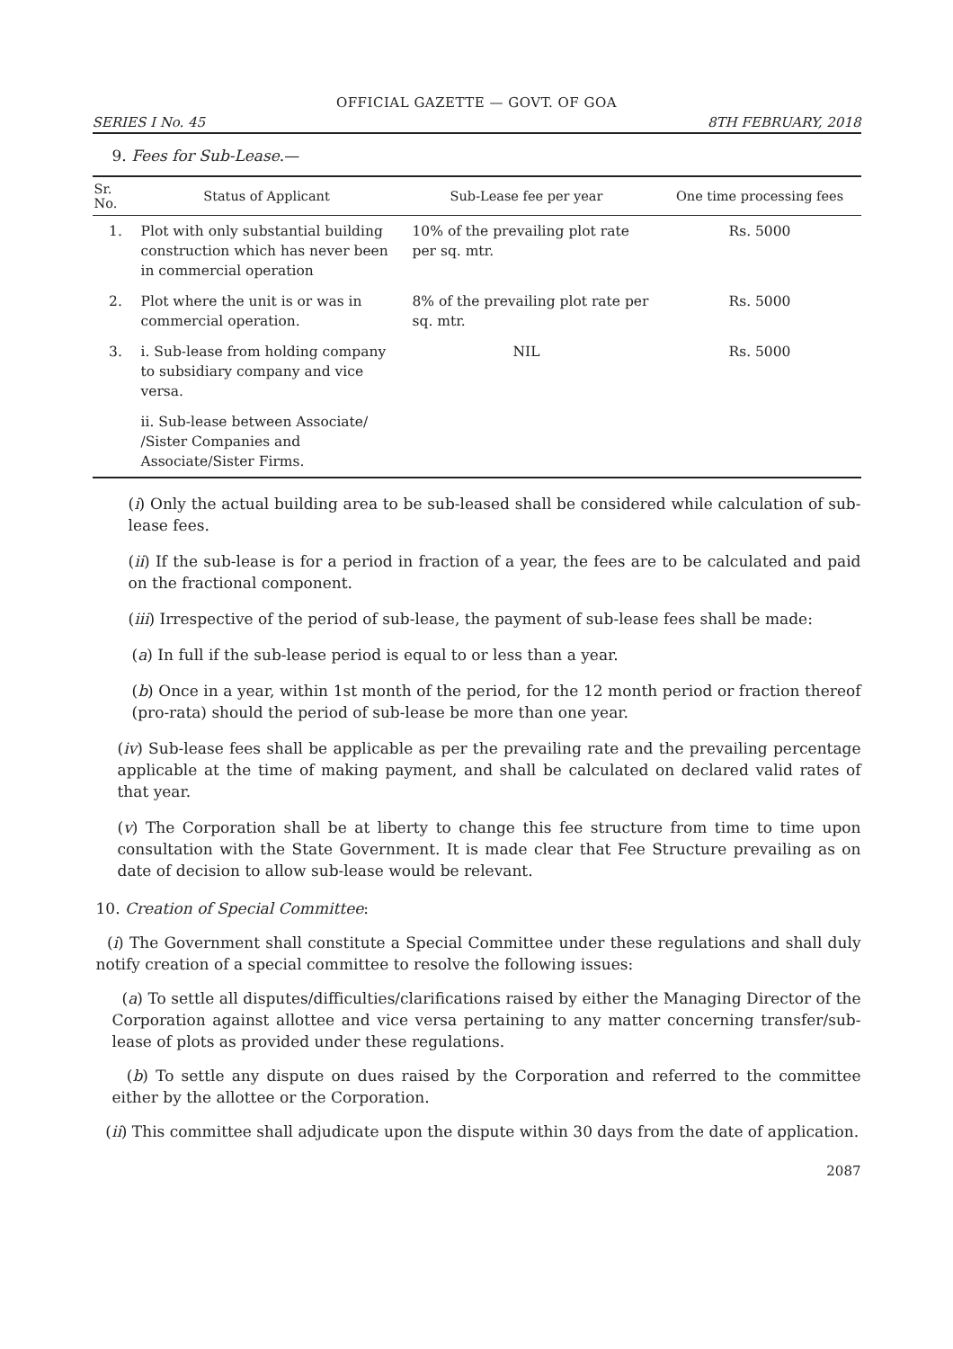OFFICIAL GAZETTE — GOVT. OF GOA
SERIES I No. 45 8TH FEBRUARY, 2018
9. Fees for Sub-Lease.—
| Sr. No. | Status of Applicant | Sub-Lease fee per year | One time processing fees |
| --- | --- | --- | --- |
| 1. | Plot with only substantial building construction which has never been in commercial operation | 10% of the prevailing plot rate per sq. mtr. | Rs. 5000 |
| 2. | Plot where the unit is or was in commercial operation. | 8% of the prevailing plot rate per sq. mtr. | Rs. 5000 |
| 3. | i. Sub-lease from holding company to subsidiary company and vice versa. | NIL | Rs. 5000 |
| | ii. Sub-lease between Associate/ /Sister Companies and Associate/Sister Firms. | | |
(i) Only the actual building area to be sub-leased shall be considered while calculation of sub-lease fees.
(ii) If the sub-lease is for a period in fraction of a year, the fees are to be calculated and paid on the fractional component.
(iii) Irrespective of the period of sub-lease, the payment of sub-lease fees shall be made:
(a) In full if the sub-lease period is equal to or less than a year.
(b) Once in a year, within 1st month of the period, for the 12 month period or fraction thereof (pro-rata) should the period of sub-lease be more than one year.
(iv) Sub-lease fees shall be applicable as per the prevailing rate and the prevailing percentage applicable at the time of making payment, and shall be calculated on declared valid rates of that year.
(v) The Corporation shall be at liberty to change this fee structure from time to time upon consultation with the State Government. It is made clear that Fee Structure prevailing as on date of decision to allow sub-lease would be relevant.
10. Creation of Special Committee:
(i) The Government shall constitute a Special Committee under these regulations and shall duly notify creation of a special committee to resolve the following issues:
(a) To settle all disputes/difficulties/clarifications raised by either the Managing Director of the Corporation against allottee and vice versa pertaining to any matter concerning transfer/sub-lease of plots as provided under these regulations.
(b) To settle any dispute on dues raised by the Corporation and referred to the committee either by the allottee or the Corporation.
(ii) This committee shall adjudicate upon the dispute within 30 days from the date of application.
2087